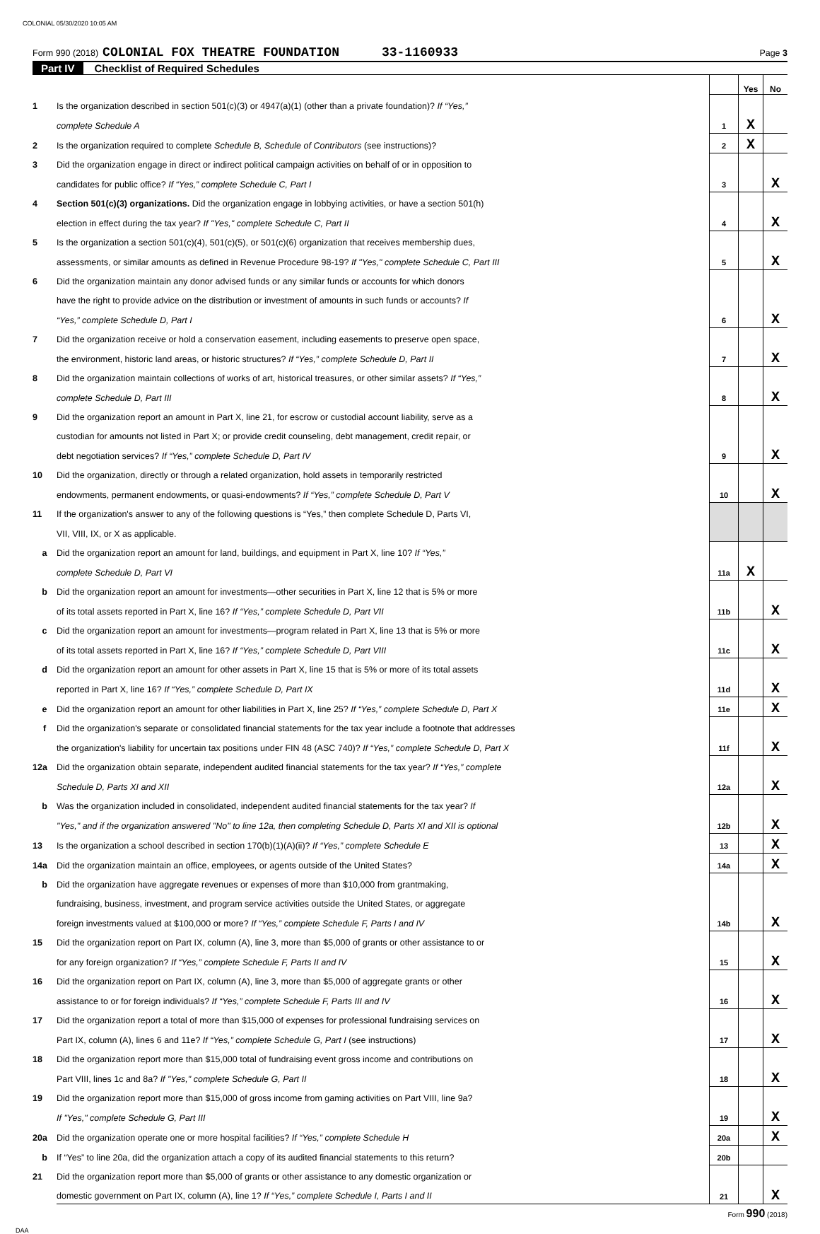COLONIAL 05/30/2020 10:05 AM
Form 990 (2018) COLONIAL FOX THEATRE FOUNDATION 33-1160933 Page 3
Part IV Checklist of Required Schedules
| | | | Yes | No |
| 1 | Is the organization described in section 501(c)(3) or 4947(a)(1) (other than a private foundation)? If “Yes,” | | | |
| | complete Schedule A | 1 | X | |
| 2 | Is the organization required to complete Schedule B, Schedule of Contributors (see instructions)? | 2 | X | |
| 3 | Did the organization engage in direct or indirect political campaign activities on behalf of or in opposition to | | | |
| | candidates for public office? If “Yes,” complete Schedule C, Part I | 3 | | X |
| 4 | Section 501(c)(3) organizations. Did the organization engage in lobbying activities, or have a section 501(h) | | | |
| | election in effect during the tax year? If "Yes," complete Schedule C, Part II | 4 | | X |
| 5 | Is the organization a section 501(c)(4), 501(c)(5), or 501(c)(6) organization that receives membership dues, | | | |
| | assessments, or similar amounts as defined in Revenue Procedure 98-19? If "Yes," complete Schedule C, Part III | 5 | | X |
| 6 | Did the organization maintain any donor advised funds or any similar funds or accounts for which donors | | | |
| | have the right to provide advice on the distribution or investment of amounts in such funds or accounts? If | | | |
| | “Yes,” complete Schedule D, Part I | 6 | | X |
| 7 | Did the organization receive or hold a conservation easement, including easements to preserve open space, | | | |
| | the environment, historic land areas, or historic structures? If “Yes,” complete Schedule D, Part II | 7 | | X |
| 8 | Did the organization maintain collections of works of art, historical treasures, or other similar assets? If “Yes,” | | | |
| | complete Schedule D, Part III | 8 | | X |
| 9 | Did the organization report an amount in Part X, line 21, for escrow or custodial account liability, serve as a | | | |
| | custodian for amounts not listed in Part X; or provide credit counseling, debt management, credit repair, or | | | |
| | debt negotiation services? If “Yes,” complete Schedule D, Part IV | 9 | | X |
| 10 | Did the organization, directly or through a related organization, hold assets in temporarily restricted | | | |
| | endowments, permanent endowments, or quasi-endowments? If “Yes,” complete Schedule D, Part V | 10 | | X |
| 11 | If the organization's answer to any of the following questions is “Yes,” then complete Schedule D, Parts VI, | | | |
| | VII, VIII, IX, or X as applicable. | | | |
| a | Did the organization report an amount for land, buildings, and equipment in Part X, line 10? If “Yes,” | | | |
| | complete Schedule D, Part VI | 11a | X | |
| b | Did the organization report an amount for investments—other securities in Part X, line 12 that is 5% or more | | | |
| | of its total assets reported in Part X, line 16? If “Yes,” complete Schedule D, Part VII | 11b | | X |
| c | Did the organization report an amount for investments—program related in Part X, line 13 that is 5% or more | | | |
| | of its total assets reported in Part X, line 16? If “Yes,” complete Schedule D, Part VIII | 11c | | X |
| d | Did the organization report an amount for other assets in Part X, line 15 that is 5% or more of its total assets | | | |
| | reported in Part X, line 16? If “Yes,” complete Schedule D, Part IX | 11d | | X |
| e | Did the organization report an amount for other liabilities in Part X, line 25? If “Yes,” complete Schedule D, Part X | 11e | | X |
| f | Did the organization's separate or consolidated financial statements for the tax year include a footnote that addresses | | | |
| | the organization's liability for uncertain tax positions under FIN 48 (ASC 740)? If “Yes,” complete Schedule D, Part X | 11f | | X |
| 12a | Did the organization obtain separate, independent audited financial statements for the tax year? If “Yes,” complete | | | |
| | Schedule D, Parts XI and XII | 12a | | X |
| b | Was the organization included in consolidated, independent audited financial statements for the tax year? If | | | |
| | "Yes," and if the organization answered "No" to line 12a, then completing Schedule D, Parts XI and XII is optional | 12b | | X |
| 13 | Is the organization a school described in section 170(b)(1)(A)(ii)? If “Yes,” complete Schedule E | 13 | | X |
| 14a | Did the organization maintain an office, employees, or agents outside of the United States? | 14a | | X |
| b | Did the organization have aggregate revenues or expenses of more than $10,000 from grantmaking, | | | |
| | fundraising, business, investment, and program service activities outside the United States, or aggregate | | | |
| | foreign investments valued at $100,000 or more? If “Yes,” complete Schedule F, Parts I and IV | 14b | | X |
| 15 | Did the organization report on Part IX, column (A), line 3, more than $5,000 of grants or other assistance to or | | | |
| | for any foreign organization? If “Yes,” complete Schedule F, Parts II and IV | 15 | | X |
| 16 | Did the organization report on Part IX, column (A), line 3, more than $5,000 of aggregate grants or other | | | |
| | assistance to or for foreign individuals? If “Yes,” complete Schedule F, Parts III and IV | 16 | | X |
| 17 | Did the organization report a total of more than $15,000 of expenses for professional fundraising services on | | | |
| | Part IX, column (A), lines 6 and 11e? If “Yes,” complete Schedule G, Part I (see instructions) | 17 | | X |
| 18 | Did the organization report more than $15,000 total of fundraising event gross income and contributions on | | | |
| | Part VIII, lines 1c and 8a? If "Yes," complete Schedule G, Part II | 18 | | X |
| 19 | Did the organization report more than $15,000 of gross income from gaming activities on Part VIII, line 9a? | | | |
| | If "Yes," complete Schedule G, Part III | 19 | | X |
| 20a | Did the organization operate one or more hospital facilities? If “Yes,” complete Schedule H | 20a | | X |
| b | If “Yes” to line 20a, did the organization attach a copy of its audited financial statements to this return? | 20b | | |
| 21 | Did the organization report more than $5,000 of grants or other assistance to any domestic organization or | | | |
| | domestic government on Part IX, column (A), line 1? If “Yes,” complete Schedule I, Parts I and II | 21 | | X |
Form 990 (2018)
DAA